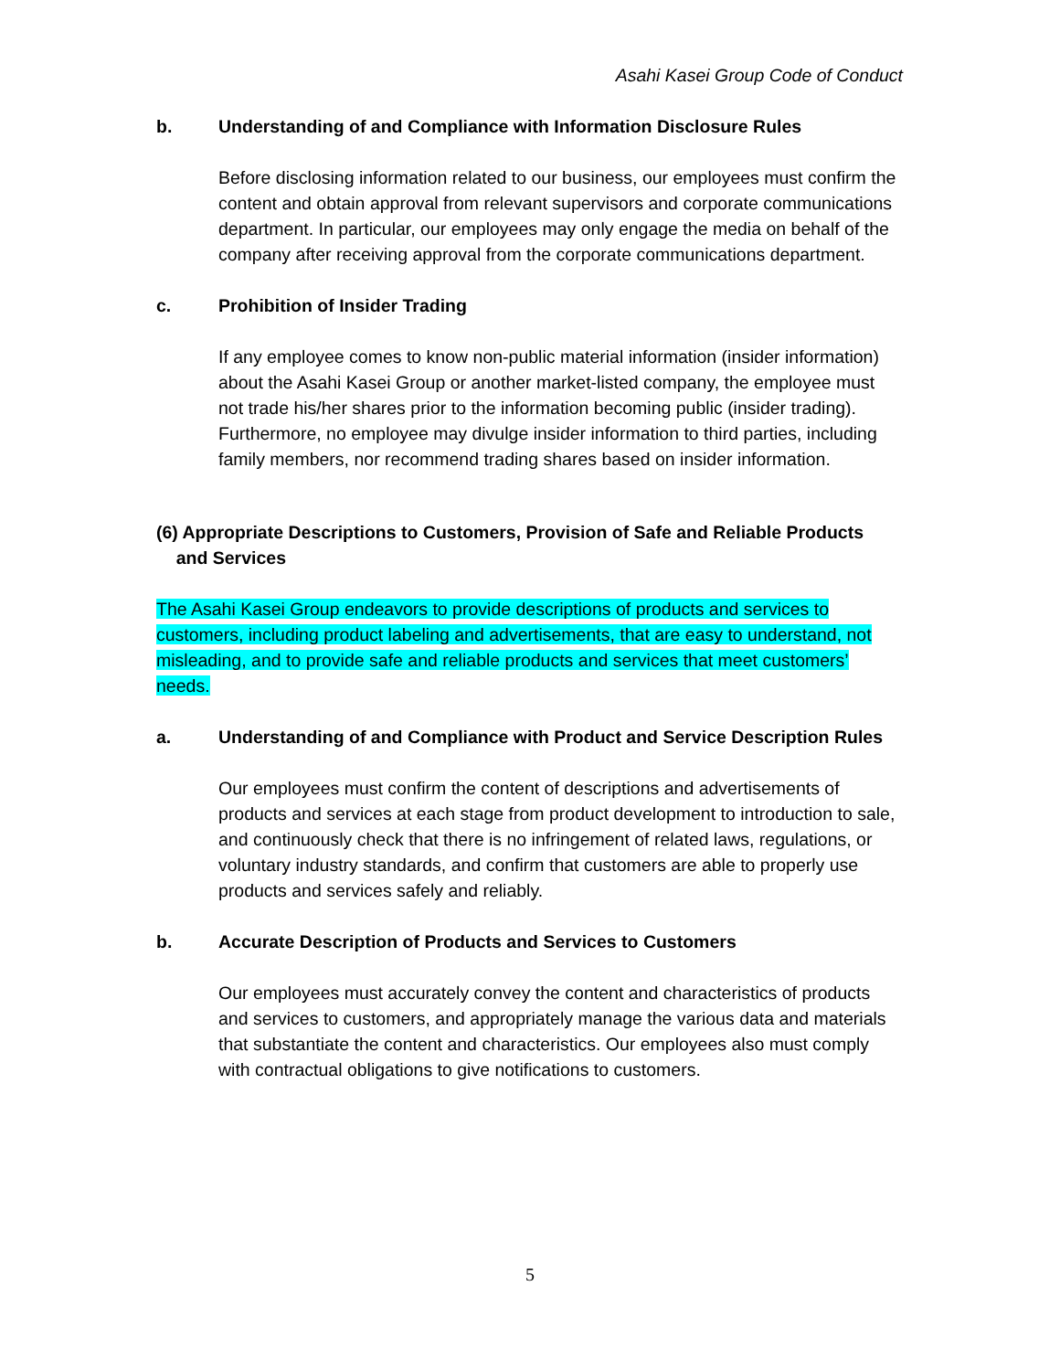Asahi Kasei Group Code of Conduct
b. Understanding of and Compliance with Information Disclosure Rules
Before disclosing information related to our business, our employees must confirm the content and obtain approval from relevant supervisors and corporate communications department. In particular, our employees may only engage the media on behalf of the company after receiving approval from the corporate communications department.
c. Prohibition of Insider Trading
If any employee comes to know non-public material information (insider information) about the Asahi Kasei Group or another market-listed company, the employee must not trade his/her shares prior to the information becoming public (insider trading). Furthermore, no employee may divulge insider information to third parties, including family members, nor recommend trading shares based on insider information.
(6) Appropriate Descriptions to Customers, Provision of Safe and Reliable Products
and Services
The Asahi Kasei Group endeavors to provide descriptions of products and services to customers, including product labeling and advertisements, that are easy to understand, not misleading, and to provide safe and reliable products and services that meet customers’ needs.
a. Understanding of and Compliance with Product and Service Description Rules
Our employees must confirm the content of descriptions and advertisements of products and services at each stage from product development to introduction to sale, and continuously check that there is no infringement of related laws, regulations, or voluntary industry standards, and confirm that customers are able to properly use products and services safely and reliably.
b. Accurate Description of Products and Services to Customers
Our employees must accurately convey the content and characteristics of products and services to customers, and appropriately manage the various data and materials that substantiate the content and characteristics. Our employees also must comply with contractual obligations to give notifications to customers.
5